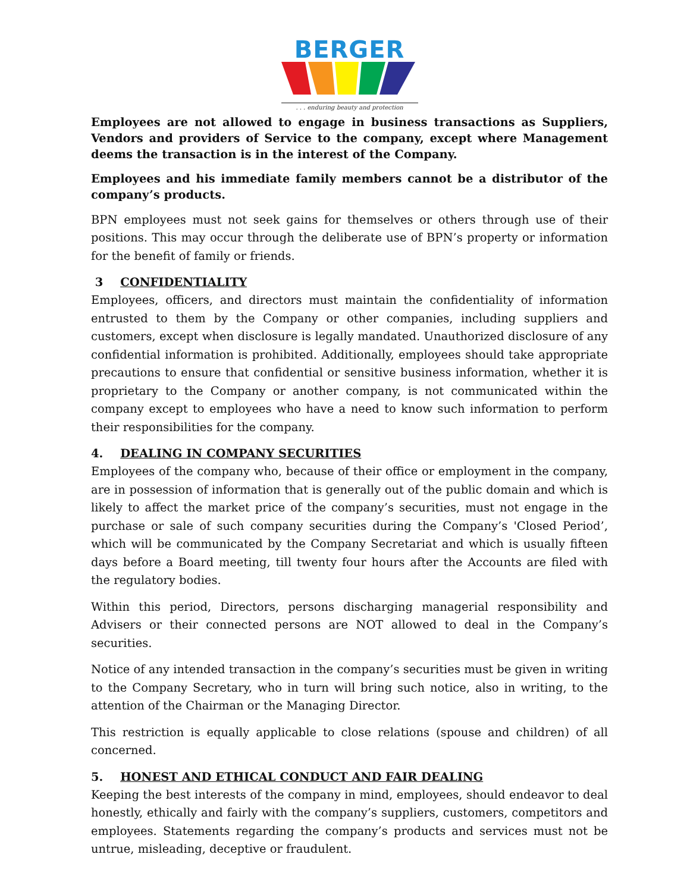BERGER
. . . enduring beauty and protection
Employees are not allowed to engage in business transactions as Suppliers, Vendors and providers of Service to the company, except where Management deems the transaction is in the interest of the Company.
Employees and his immediate family members cannot be a distributor of the company’s products.
BPN employees must not seek gains for themselves or others through use of their positions. This may occur through the deliberate use of BPN’s property or information for the benefit of family or friends.
3 CONFIDENTIALITY
Employees, officers, and directors must maintain the confidentiality of information entrusted to them by the Company or other companies, including suppliers and customers, except when disclosure is legally mandated. Unauthorized disclosure of any confidential information is prohibited. Additionally, employees should take appropriate precautions to ensure that confidential or sensitive business information, whether it is proprietary to the Company or another company, is not communicated within the company except to employees who have a need to know such information to perform their responsibilities for the company.
4. DEALING IN COMPANY SECURITIES
Employees of the company who, because of their office or employment in the company, are in possession of information that is generally out of the public domain and which is likely to affect the market price of the company’s securities, must not engage in the purchase or sale of such company securities during the Company’s 'Closed Period’, which will be communicated by the Company Secretariat and which is usually fifteen days before a Board meeting, till twenty four hours after the Accounts are filed with the regulatory bodies.
Within this period, Directors, persons discharging managerial responsibility and Advisers or their connected persons are NOT allowed to deal in the Company’s securities.
Notice of any intended transaction in the company’s securities must be given in writing to the Company Secretary, who in turn will bring such notice, also in writing, to the attention of the Chairman or the Managing Director.
This restriction is equally applicable to close relations (spouse and children) of all concerned.
5. HONEST AND ETHICAL CONDUCT AND FAIR DEALING
Keeping the best interests of the company in mind, employees, should endeavor to deal honestly, ethically and fairly with the company’s suppliers, customers, competitors and employees. Statements regarding the company’s products and services must not be untrue, misleading, deceptive or fraudulent.